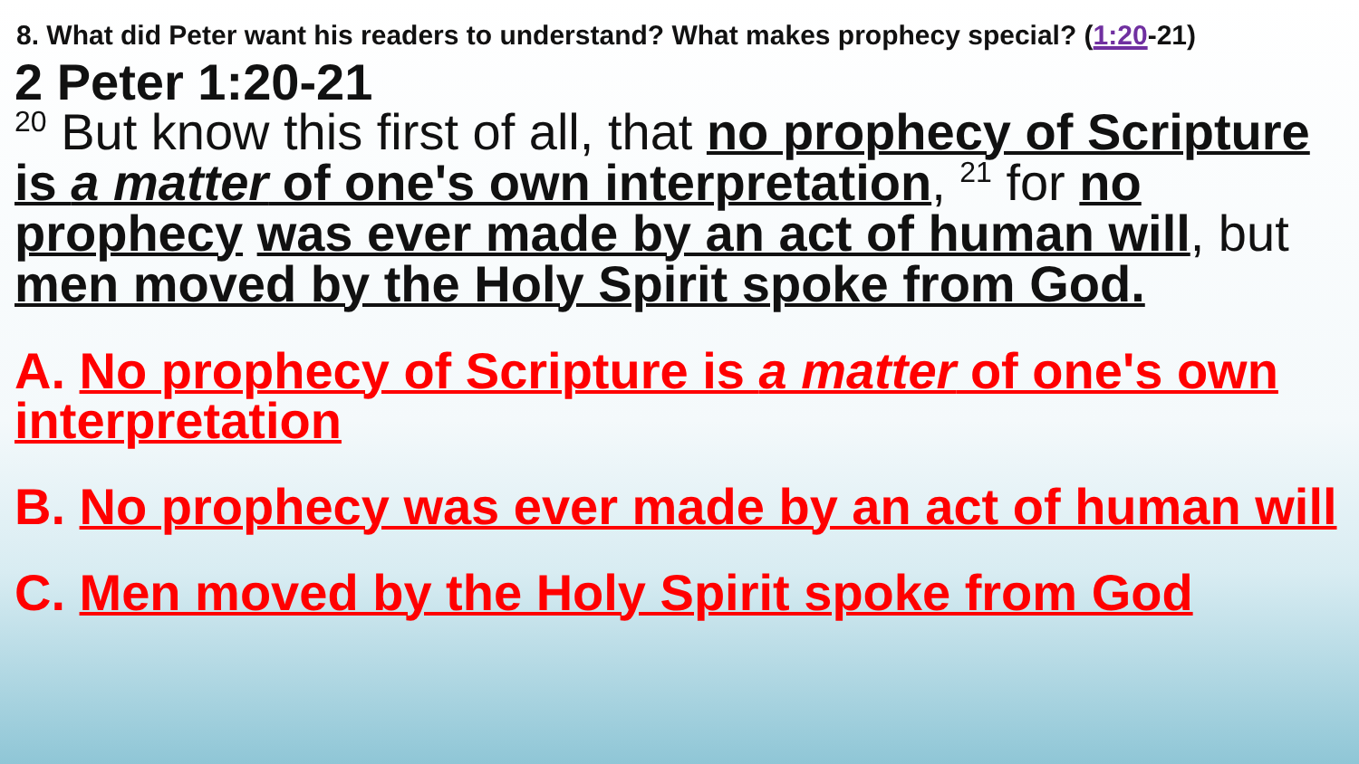8. What did Peter want his readers to understand? What makes prophecy special? (1:20-21)
2 Peter 1:20-21
<sup>20</sup> But know this first of all, that no prophecy of Scripture is a matter of one's own interpretation, <sup>21</sup> for no prophecy was ever made by an act of human will, but men moved by the Holy Spirit spoke from God.
A. No prophecy of Scripture is a matter of one's own interpretation
B. No prophecy was ever made by an act of human will
C. Men moved by the Holy Spirit spoke from God